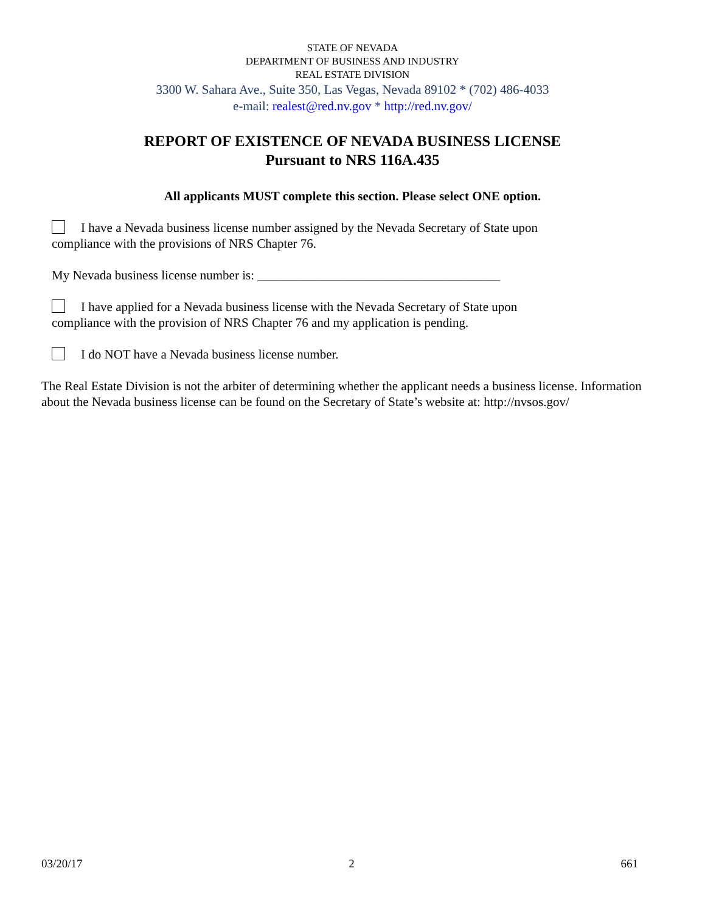STATE OF NEVADA
DEPARTMENT OF BUSINESS AND INDUSTRY
REAL ESTATE DIVISION
3300 W. Sahara Ave., Suite 350, Las Vegas, Nevada 89102 * (702) 486-4033
e-mail: realest@red.nv.gov * http://red.nv.gov/
REPORT OF EXISTENCE OF NEVADA BUSINESS LICENSE
Pursuant to NRS 116A.435
All applicants MUST complete this section. Please select ONE option.
I have a Nevada business license number assigned by the Nevada Secretary of State upon
compliance with the provisions of NRS Chapter 76.
My Nevada business license number is: ______________________________________
I have applied for a Nevada business license with the Nevada Secretary of State upon
compliance with the provision of NRS Chapter 76 and my application is pending.
I do NOT have a Nevada business license number.
The Real Estate Division is not the arbiter of determining whether the applicant needs a business license. Information about the Nevada business license can be found on the Secretary of State’s website at: http://nvsos.gov/
03/20/17 2 661